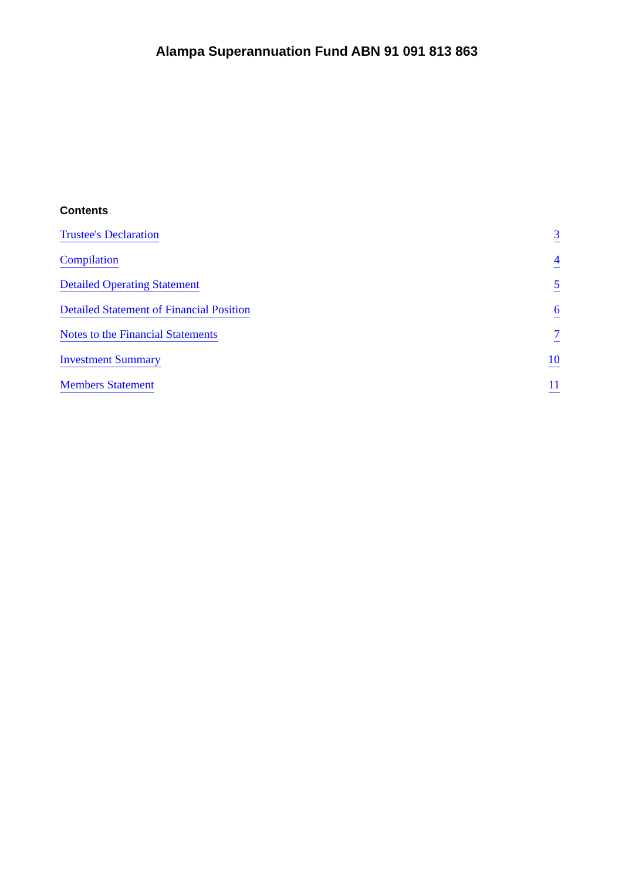Alampa Superannuation Fund ABN 91 091 813 863
Contents
Trustee's Declaration 3
Compilation 4
Detailed Operating Statement 5
Detailed Statement of Financial Position 6
Notes to the Financial Statements 7
Investment Summary 10
Members Statement 11